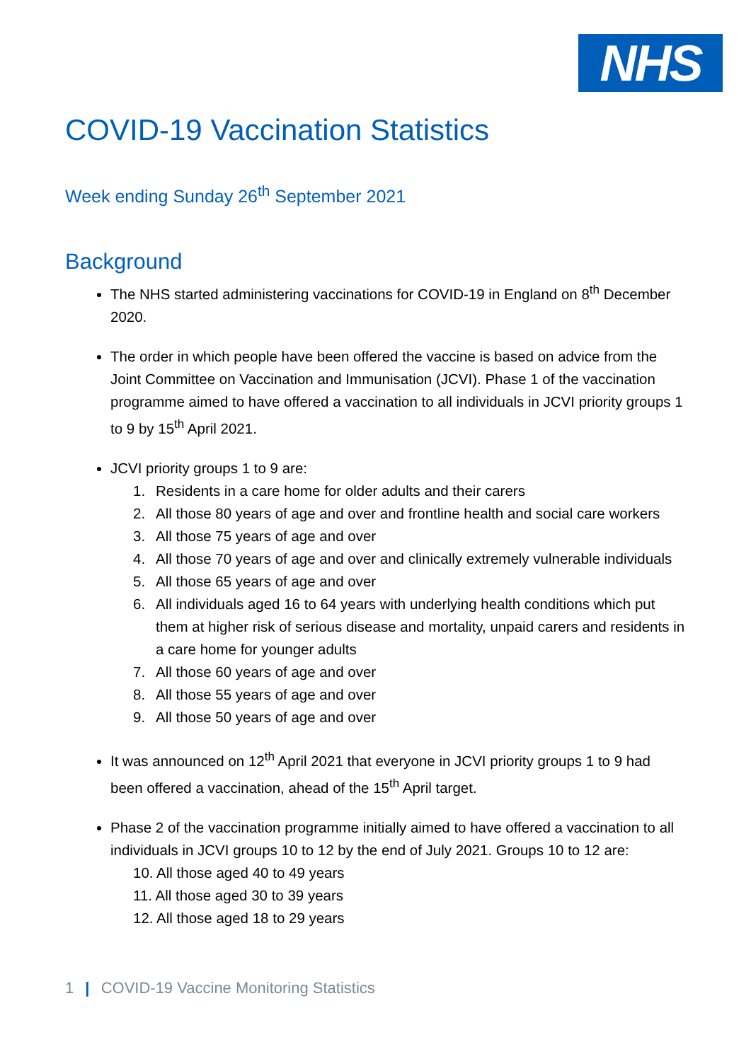NHS
COVID-19 Vaccination Statistics
Week ending Sunday 26<sup>th</sup> September 2021
Background
The NHS started administering vaccinations for COVID-19 in England on 8<sup>th</sup> December 2020.
The order in which people have been offered the vaccine is based on advice from the Joint Committee on Vaccination and Immunisation (JCVI). Phase 1 of the vaccination programme aimed to have offered a vaccination to all individuals in JCVI priority groups 1 to 9 by 15<sup>th</sup> April 2021.
JCVI priority groups 1 to 9 are:
1. Residents in a care home for older adults and their carers
2. All those 80 years of age and over and frontline health and social care workers
3. All those 75 years of age and over
4. All those 70 years of age and over and clinically extremely vulnerable individuals
5. All those 65 years of age and over
6. All individuals aged 16 to 64 years with underlying health conditions which put them at higher risk of serious disease and mortality, unpaid carers and residents in a care home for younger adults
7. All those 60 years of age and over
8. All those 55 years of age and over
9. All those 50 years of age and over
It was announced on 12<sup>th</sup> April 2021 that everyone in JCVI priority groups 1 to 9 had been offered a vaccination, ahead of the 15<sup>th</sup> April target.
Phase 2 of the vaccination programme initially aimed to have offered a vaccination to all individuals in JCVI groups 10 to 12 by the end of July 2021. Groups 10 to 12 are:
10. All those aged 40 to 49 years
11. All those aged 30 to 39 years
12. All those aged 18 to 29 years
1 | COVID-19 Vaccine Monitoring Statistics